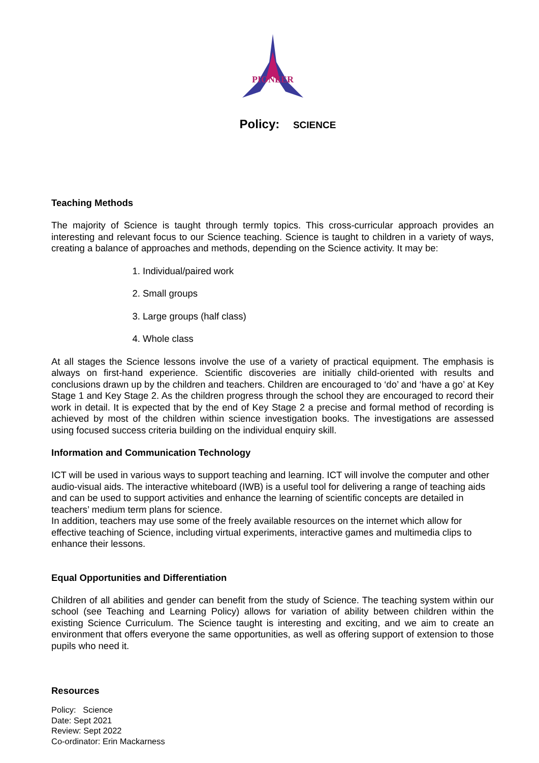PIONEER
Policy: SCIENCE
Teaching Methods
The majority of Science is taught through termly topics. This cross-curricular approach provides an interesting and relevant focus to our Science teaching. Science is taught to children in a variety of ways, creating a balance of approaches and methods, depending on the Science activity. It may be:
1. Individual/paired work
2. Small groups
3. Large groups (half class)
4. Whole class
At all stages the Science lessons involve the use of a variety of practical equipment. The emphasis is always on first-hand experience. Scientific discoveries are initially child-oriented with results and conclusions drawn up by the children and teachers. Children are encouraged to ‘do’ and ‘have a go’ at Key Stage 1 and Key Stage 2. As the children progress through the school they are encouraged to record their work in detail. It is expected that by the end of Key Stage 2 a precise and formal method of recording is achieved by most of the children within science investigation books. The investigations are assessed using focused success criteria building on the individual enquiry skill.
Information and Communication Technology
ICT will be used in various ways to support teaching and learning. ICT will involve the computer and other audio-visual aids. The interactive whiteboard (IWB) is a useful tool for delivering a range of teaching aids and can be used to support activities and enhance the learning of scientific concepts are detailed in teachers’ medium term plans for science.
In addition, teachers may use some of the freely available resources on the internet which allow for effective teaching of Science, including virtual experiments, interactive games and multimedia clips to enhance their lessons.
Equal Opportunities and Differentiation
Children of all abilities and gender can benefit from the study of Science. The teaching system within our school (see Teaching and Learning Policy) allows for variation of ability between children within the existing Science Curriculum. The Science taught is interesting and exciting, and we aim to create an environment that offers everyone the same opportunities, as well as offering support of extension to those pupils who need it.
Resources
Policy: Science
Date: Sept 2021
Review: Sept 2022
Co-ordinator: Erin Mackarness